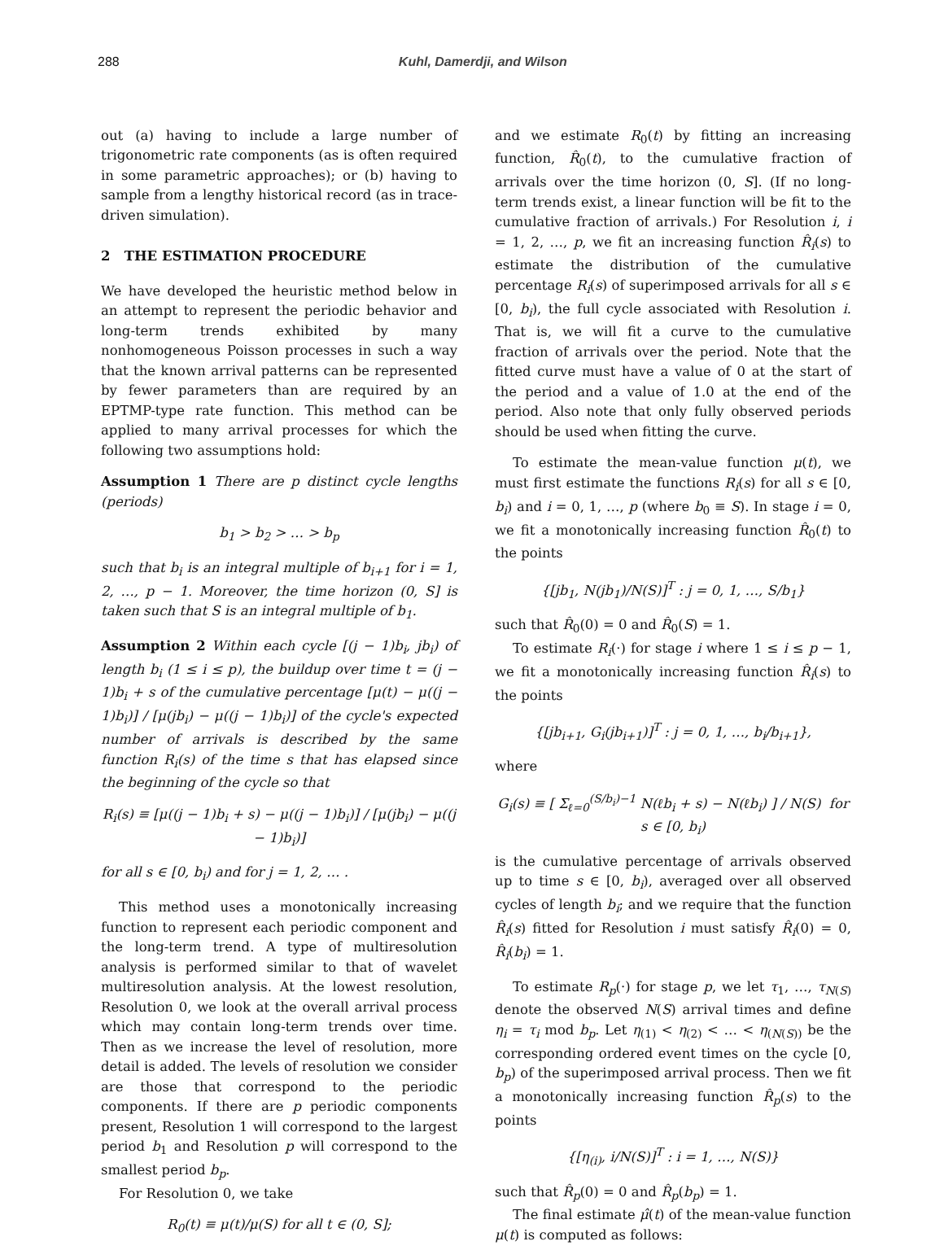288 Kuhl, Damerdji, and Wilson
out (a) having to include a large number of trigonometric rate components (as is often required in some parametric approaches); or (b) having to sample from a lengthy historical record (as in trace-driven simulation).
2 THE ESTIMATION PROCEDURE
We have developed the heuristic method below in an attempt to represent the periodic behavior and long-term trends exhibited by many nonhomogeneous Poisson processes in such a way that the known arrival patterns can be represented by fewer parameters than are required by an EPTMP-type rate function. This method can be applied to many arrival processes for which the following two assumptions hold:
Assumption 1 There are p distinct cycle lengths (periods)
b<sub>1</sub> > b<sub>2</sub> > … > b<sub>p</sub>
such that b<sub>i</sub> is an integral multiple of b<sub>i+1</sub> for i = 1, 2, …, p − 1. Moreover, the time horizon (0, S] is taken such that S is an integral multiple of b<sub>1</sub>.
Assumption 2 Within each cycle [(j − 1)b<sub>i</sub>, jb<sub>i</sub>) of length b<sub>i</sub> (1 ≤ i ≤ p), the buildup over time t = (j − 1)b<sub>i</sub> + s of the cumulative percentage [μ(t) − μ((j − 1)b<sub>i</sub>)] / [μ(jb<sub>i</sub>) − μ((j − 1)b<sub>i</sub>)] of the cycle's expected number of arrivals is described by the same function R<sub>i</sub>(s) of the time s that has elapsed since the beginning of the cycle so that
R<sub>i</sub>(s) ≡ [μ((j − 1)b<sub>i</sub> + s) − μ((j − 1)b<sub>i</sub>)] / [μ(jb<sub>i</sub>) − μ((j − 1)b<sub>i</sub>)]
for all s ∈ [0, b<sub>i</sub>) and for j = 1, 2, … .
This method uses a monotonically increasing function to represent each periodic component and the long-term trend. A type of multiresolution analysis is performed similar to that of wavelet multiresolution analysis. At the lowest resolution, Resolution 0, we look at the overall arrival process which may contain long-term trends over time. Then as we increase the level of resolution, more detail is added. The levels of resolution we consider are those that correspond to the periodic components. If there are p periodic components present, Resolution 1 will correspond to the largest period b<sub>1</sub> and Resolution p will correspond to the smallest period b<sub>p</sub>.
For Resolution 0, we take
R<sub>0</sub>(t) ≡ μ(t)/μ(S) for all t ∈ (0, S];
and we estimate R<sub>0</sub>(t) by fitting an increasing function, R̂<sub>0</sub>(t), to the cumulative fraction of arrivals over the time horizon (0, S]. (If no long-term trends exist, a linear function will be fit to the cumulative fraction of arrivals.) For Resolution i, i = 1, 2, …, p, we fit an increasing function R̂<sub>i</sub>(s) to estimate the distribution of the cumulative percentage R<sub>i</sub>(s) of superimposed arrivals for all s ∈ [0, b<sub>i</sub>), the full cycle associated with Resolution i. That is, we will fit a curve to the cumulative fraction of arrivals over the period. Note that the fitted curve must have a value of 0 at the start of the period and a value of 1.0 at the end of the period. Also note that only fully observed periods should be used when fitting the curve.
To estimate the mean-value function μ(t), we must first estimate the functions R<sub>i</sub>(s) for all s ∈ [0, b<sub>i</sub>) and i = 0, 1, …, p (where b<sub>0</sub> ≡ S). In stage i = 0, we fit a monotonically increasing function R̂<sub>0</sub>(t) to the points
{[jb<sub>1</sub>, N(jb<sub>1</sub>)/N(S)]<sup>T</sup> : j = 0, 1, …, S/b<sub>1</sub>}
such that R̂<sub>0</sub>(0) = 0 and R̂<sub>0</sub>(S) = 1.
To estimate R<sub>i</sub>(·) for stage i where 1 ≤ i ≤ p − 1, we fit a monotonically increasing function R̂<sub>i</sub>(s) to the points
{[jb<sub>i+1</sub>, G<sub>i</sub>(jb<sub>i+1</sub>)]<sup>T</sup> : j = 0, 1, …, b<sub>i</sub>/b<sub>i+1</sub>},
where
G<sub>i</sub>(s) ≡ [ Σ<sub>ℓ=0</sub><sup>(S/b<sub>i</sub>)−1</sup> N(ℓb<sub>i</sub> + s) − N(ℓb<sub>i</sub>) ] / N(S) for s ∈ [0, b<sub>i</sub>)
is the cumulative percentage of arrivals observed up to time s ∈ [0, b<sub>i</sub>), averaged over all observed cycles of length b<sub>i</sub>; and we require that the function R̂<sub>i</sub>(s) fitted for Resolution i must satisfy R̂<sub>i</sub>(0) = 0, R̂<sub>i</sub>(b<sub>i</sub>) = 1.
To estimate R<sub>p</sub>(·) for stage p, we let τ<sub>1</sub>, …, τ<sub>N(S)</sub> denote the observed N(S) arrival times and define η<sub>i</sub> = τ<sub>i</sub> mod b<sub>p</sub>. Let η<sub>(1)</sub> < η<sub>(2)</sub> < … < η<sub>(N(S))</sub> be the corresponding ordered event times on the cycle [0, b<sub>p</sub>) of the superimposed arrival process. Then we fit a monotonically increasing function R̂<sub>p</sub>(s) to the points
{[η<sub>(i)</sub>, i/N(S)]<sup>T</sup> : i = 1, …, N(S)}
such that R̂<sub>p</sub>(0) = 0 and R̂<sub>p</sub>(b<sub>p</sub>) = 1.
The final estimate μ̂(t) of the mean-value function μ(t) is computed as follows: